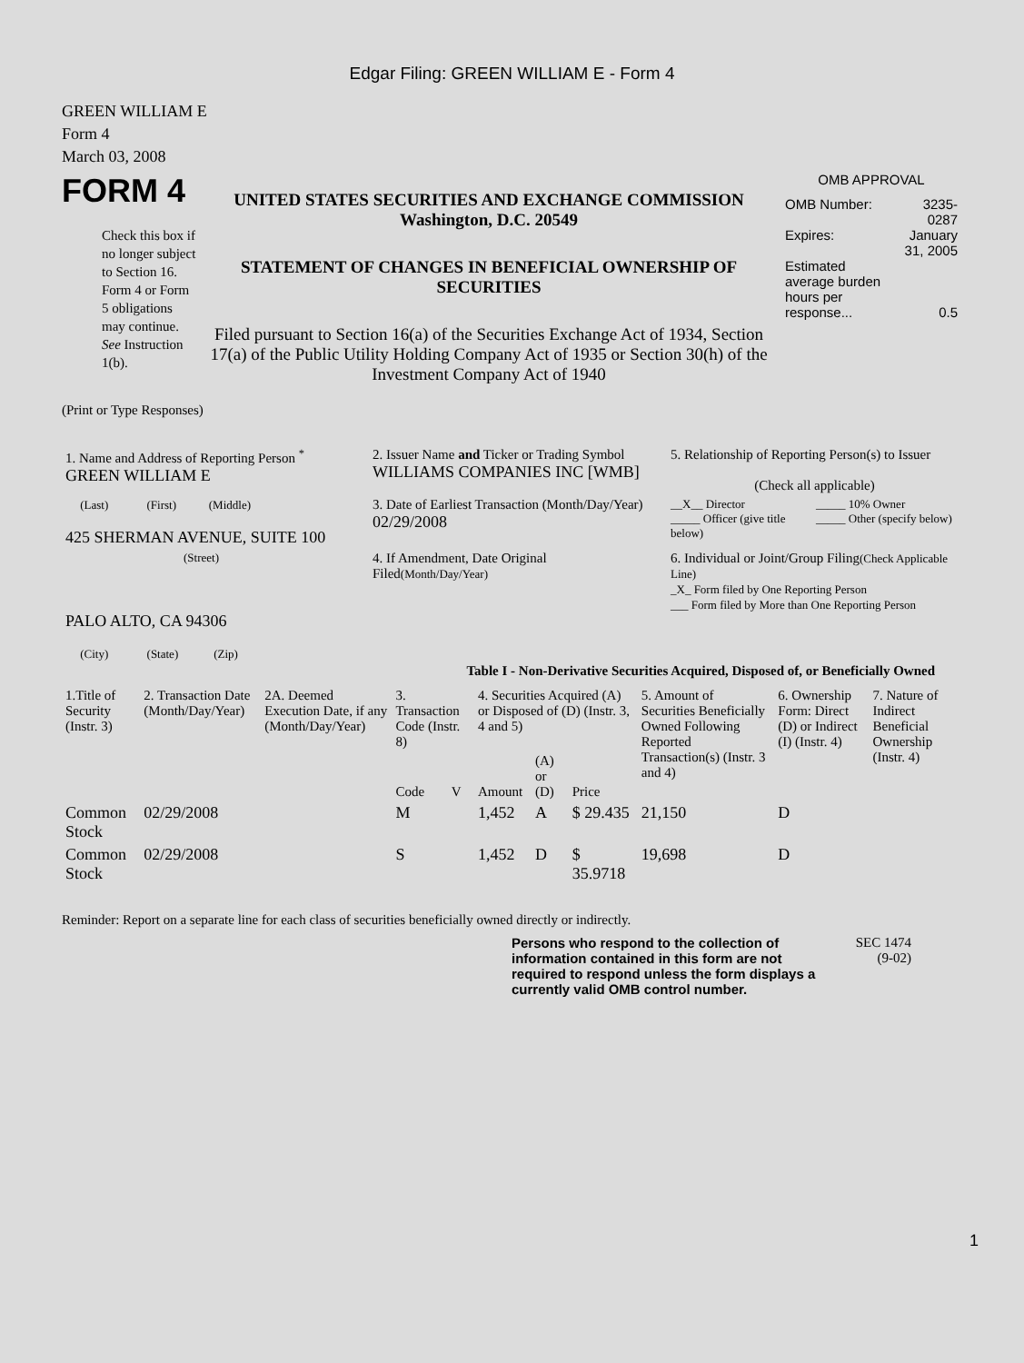Edgar Filing: GREEN WILLIAM E - Form 4
GREEN WILLIAM E
Form 4
March 03, 2008
FORM 4
Check this box if no longer subject to Section 16. Form 4 or Form 5 obligations may continue. See Instruction 1(b).
UNITED STATES SECURITIES AND EXCHANGE COMMISSION
Washington, D.C. 20549
STATEMENT OF CHANGES IN BENEFICIAL OWNERSHIP OF SECURITIES
Filed pursuant to Section 16(a) of the Securities Exchange Act of 1934, Section 17(a) of the Public Utility Holding Company Act of 1935 or Section 30(h) of the Investment Company Act of 1940
OMB APPROVAL
| OMB Number: | 3235-0287 |
| Expires: | January 31, 2005 |
| Estimated average burden hours per response... | 0.5 |
(Print or Type Responses)
| 1. Name and Address of Reporting Person <sup>*</sup> GREEN WILLIAM E | 2. Issuer Name and Ticker or Trading Symbol WILLIAMS COMPANIES INC [WMB] | 5. Relationship of Reporting Person(s) to Issuer (Check all applicable) |
| (Last) (First) (Middle) 425 SHERMAN AVENUE, SUITE 100 | 3. Date of Earliest Transaction (Month/Day/Year) 02/29/2008 | / __X__ Director / _____ 10% Owner / / _____ Officer (give title below) / _____ Other (specify below) / |
| (Street) PALO ALTO, CA 94306 (City) (State) (Zip) | 4. If Amendment, Date Original Filed (Month/Day/Year) | 6. Individual or Joint/Group Filing (Check Applicable Line) _X_ Form filed by One Reporting Person ___ Form filed by More than One Reporting Person |
Table I - Non-Derivative Securities Acquired, Disposed of, or Beneficially Owned
| 1.Title of Security (Instr. 3) | 2. Transaction Date (Month/Day/Year) | 2A. Deemed Execution Date, if any (Month/Day/Year) | 3. Transaction Code (Instr. 8) | | 4. Securities Acquired (A) or Disposed of (D) (Instr. 3, 4 and 5) | | | 5. Amount of Securities Beneficially Owned Following Reported Transaction(s) (Instr. 3 and 4) | 6. Ownership Form: Direct (D) or Indirect (I) (Instr. 4) | 7. Nature of Indirect Beneficial Ownership (Instr. 4) |
| --- | --- | --- | --- | --- | --- | --- | --- | --- | --- | --- |
| | | | Code | V | Amount | (A) or (D) | Price | | | |
| Common Stock | 02/29/2008 | | M | | 1,452 | A | $ 29.435 | 21,150 | D | |
| Common Stock | 02/29/2008 | | S | | 1,452 | D | $ 35.9718 | 19,698 | D | |
Reminder: Report on a separate line for each class of securities beneficially owned directly or indirectly.
Persons who respond to the collection of information contained in this form are not required to respond unless the form displays a currently valid OMB control number.
SEC 1474 (9-02)
1